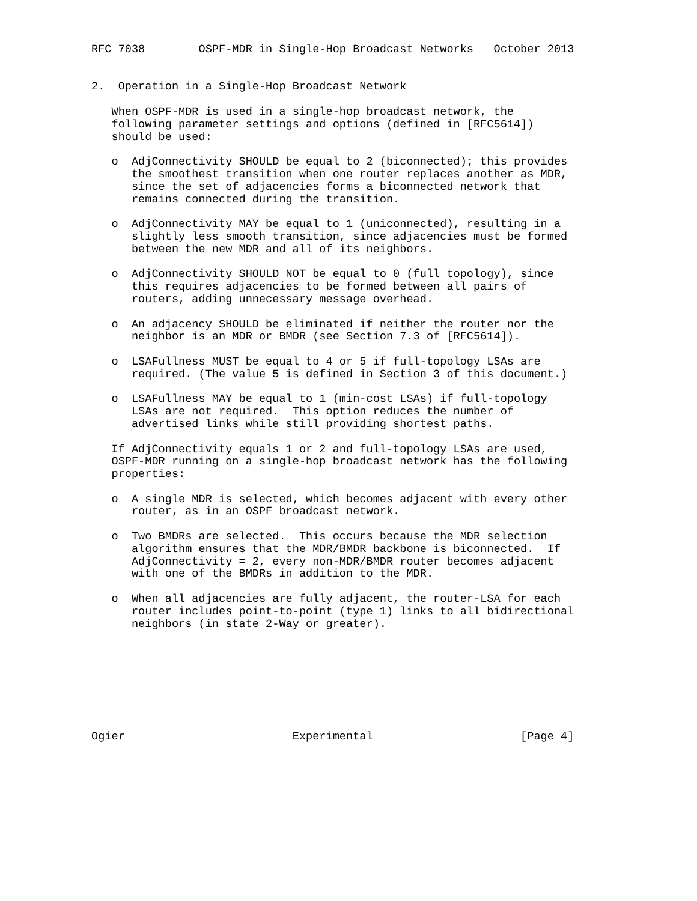RFC 7038        OSPF-MDR in Single-Hop Broadcast Networks   October 2013


2.  Operation in a Single-Hop Broadcast Network

   When OSPF-MDR is used in a single-hop broadcast network, the
   following parameter settings and options (defined in [RFC5614])
   should be used:

   o  AdjConnectivity SHOULD be equal to 2 (biconnected); this provides
      the smoothest transition when one router replaces another as MDR,
      since the set of adjacencies forms a biconnected network that
      remains connected during the transition.

   o  AdjConnectivity MAY be equal to 1 (uniconnected), resulting in a
      slightly less smooth transition, since adjacencies must be formed
      between the new MDR and all of its neighbors.

   o  AdjConnectivity SHOULD NOT be equal to 0 (full topology), since
      this requires adjacencies to be formed between all pairs of
      routers, adding unnecessary message overhead.

   o  An adjacency SHOULD be eliminated if neither the router nor the
      neighbor is an MDR or BMDR (see Section 7.3 of [RFC5614]).

   o  LSAFullness MUST be equal to 4 or 5 if full-topology LSAs are
      required. (The value 5 is defined in Section 3 of this document.)

   o  LSAFullness MAY be equal to 1 (min-cost LSAs) if full-topology
      LSAs are not required.  This option reduces the number of
      advertised links while still providing shortest paths.

   If AdjConnectivity equals 1 or 2 and full-topology LSAs are used,
   OSPF-MDR running on a single-hop broadcast network has the following
   properties:

   o  A single MDR is selected, which becomes adjacent with every other
      router, as in an OSPF broadcast network.

   o  Two BMDRs are selected.  This occurs because the MDR selection
      algorithm ensures that the MDR/BMDR backbone is biconnected.  If
      AdjConnectivity = 2, every non-MDR/BMDR router becomes adjacent
      with one of the BMDRs in addition to the MDR.

   o  When all adjacencies are fully adjacent, the router-LSA for each
      router includes point-to-point (type 1) links to all bidirectional
      neighbors (in state 2-Way or greater).








Ogier                         Experimental                      [Page 4]